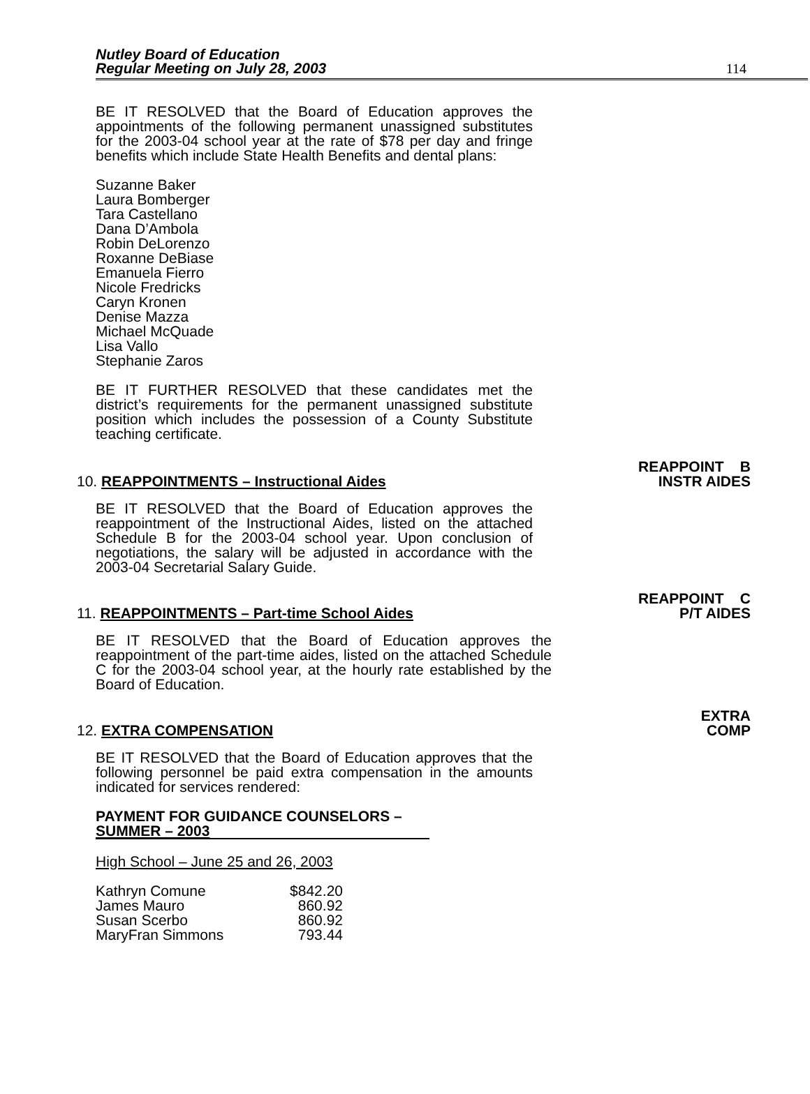Nutley Board of Education
Regular Meeting on July 28, 2003
114
BE IT RESOLVED that the Board of Education approves the appointments of the following permanent unassigned substitutes for the 2003-04 school year at the rate of $78 per day and fringe benefits which include State Health Benefits and dental plans:
Suzanne Baker
Laura Bomberger
Tara Castellano
Dana D’Ambola
Robin DeLorenzo
Roxanne DeBiase
Emanuela Fierro
Nicole Fredricks
Caryn Kronen
Denise Mazza
Michael McQuade
Lisa Vallo
Stephanie Zaros
BE IT FURTHER RESOLVED that these candidates met the district’s requirements for the permanent unassigned substitute position which includes the possession of a County Substitute teaching certificate.
10. REAPPOINTMENTS – Instructional Aides REAPPOINT B
INSTR AIDES
BE IT RESOLVED that the Board of Education approves the reappointment of the Instructional Aides, listed on the attached Schedule B for the 2003-04 school year. Upon conclusion of negotiations, the salary will be adjusted in accordance with the 2003-04 Secretarial Salary Guide.
11. REAPPOINTMENTS – Part-time School Aides REAPPOINT C
P/T AIDES
BE IT RESOLVED that the Board of Education approves the reappointment of the part-time aides, listed on the attached Schedule C for the 2003-04 school year, at the hourly rate established by the Board of Education.
12. EXTRA COMPENSATION EXTRA
COMP
BE IT RESOLVED that the Board of Education approves that the following personnel be paid extra compensation in the amounts indicated for services rendered:
PAYMENT FOR GUIDANCE COUNSELORS –
SUMMER – 2003
High School – June 25 and 26, 2003
| Kathryn Comune | $842.20 |
| James Mauro | 860.92 |
| Susan Scerbo | 860.92 |
| MaryFran Simmons | 793.44 |